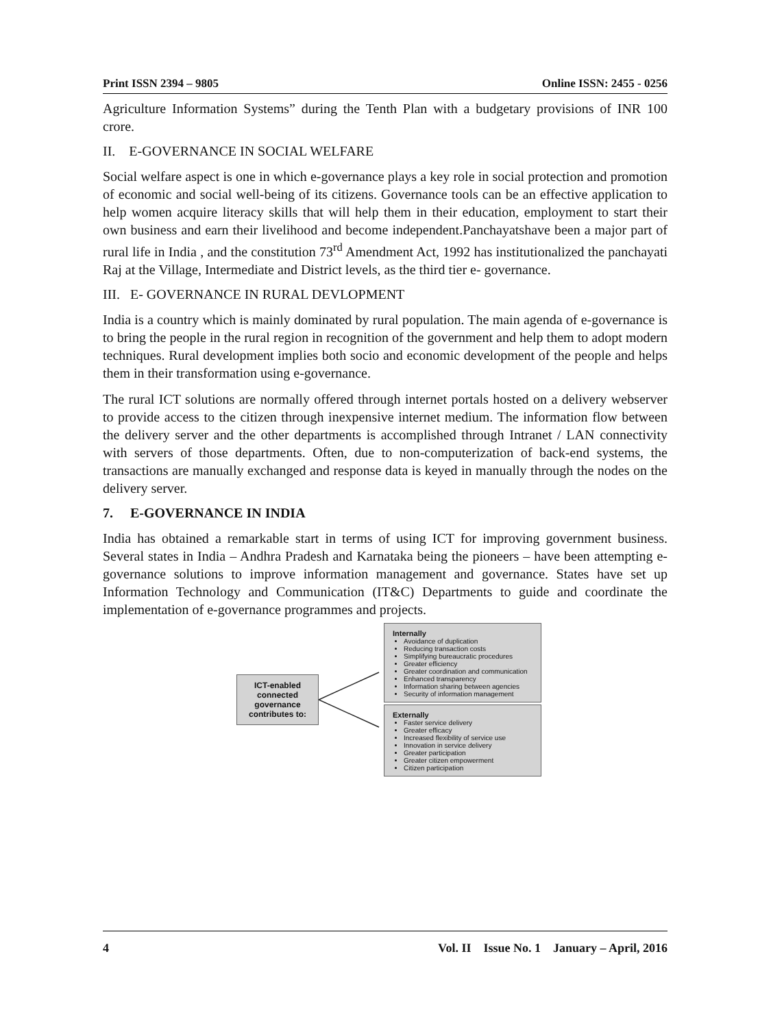Print ISSN 2394 – 9805 Online ISSN: 2455 - 0256
Agriculture Information Systems” during the Tenth Plan with a budgetary provisions of INR 100 crore.
II. E-GOVERNANCE IN SOCIAL WELFARE
Social welfare aspect is one in which e-governance plays a key role in social protection and promotion of economic and social well-being of its citizens. Governance tools can be an effective application to help women acquire literacy skills that will help them in their education, employment to start their own business and earn their livelihood and become independent.Panchayatshave been a major part of rural life in India , and the constitution 73<sup>rd</sup> Amendment Act, 1992 has institutionalized the panchayati Raj at the Village, Intermediate and District levels, as the third tier e- governance.
III. E- GOVERNANCE IN RURAL DEVLOPMENT
India is a country which is mainly dominated by rural population. The main agenda of e-governance is to bring the people in the rural region in recognition of the government and help them to adopt modern techniques. Rural development implies both socio and economic development of the people and helps them in their transformation using e-governance.
The rural ICT solutions are normally offered through internet portals hosted on a delivery webserver to provide access to the citizen through inexpensive internet medium. The information flow between the delivery server and the other departments is accomplished through Intranet / LAN connectivity with servers of those departments. Often, due to non-computerization of back-end systems, the transactions are manually exchanged and response data is keyed in manually through the nodes on the delivery server.
7. E-GOVERNANCE IN INDIA
India has obtained a remarkable start in terms of using ICT for improving government business. Several states in India – Andhra Pradesh and Karnataka being the pioneers – have been attempting e-governance solutions to improve information management and governance. States have set up Information Technology and Communication (IT&C) Departments to guide and coordinate the implementation of e-governance programmes and projects.
ICT-enabled
connected
governance
contributes to:
Internally
Avoidance of duplication
Reducing transaction costs
Simplifying bureaucratic procedures
Greater efficiency
Greater coordination and communication
Enhanced transparency
Information sharing between agencies
Security of information management
Externally
Faster service delivery
Greater efficacy
Increased flexibility of service use
Innovation in service delivery
Greater participation
Greater citizen empowerment
Citizen participation
4 Vol. II Issue No. 1 January – April, 2016